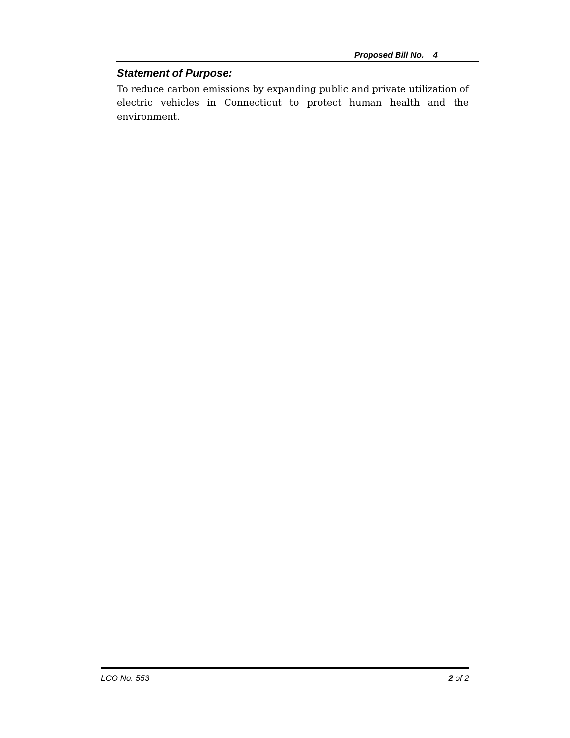Proposed Bill No. 4
Statement of Purpose:
To reduce carbon emissions by expanding public and private utilization of electric vehicles in Connecticut to protect human health and the environment.
LCO No. 553 2 of 2